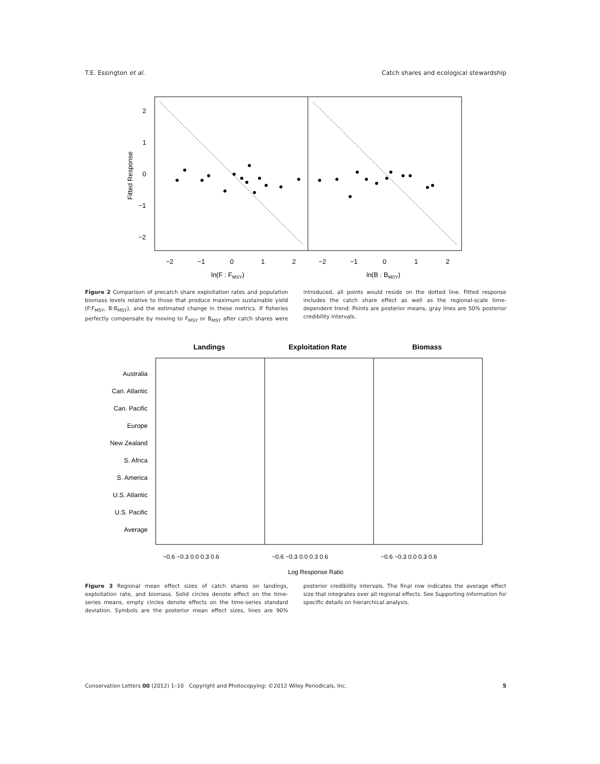T.E. Essington et al. Catch shares and ecological stewardship
2
1
0
−1
−2
Fitted Response
−2
−1
0
1
2
−2
−1
0
1
2
ln(F : FMSY)
ln(B : BMSY)
Figure 2 Comparison of precatch share exploitation rates and population biomass levels relative to those that produce maximum sustainable yield (F:F<sub>MSY</sub>, B:B<sub>MSY</sub>), and the estimated change in these metrics. If fisheries perfectly compensate by moving to F<sub>MSY</sub> or B<sub>MSY</sub> after catch shares were introduced, all points would reside on the dotted line. Fitted response includes the catch share effect as well as the regional-scale time-dependent trend. Points are posterior means, gray lines are 50% posterior credibility intervals.
Landings
Exploitation Rate
Biomass
Australia
Can. Atlantic
Can. Pacific
Europe
New Zealand
S. Africa
S. America
U.S. Atlantic
U.S. Pacific
Average
−0.6 −0.3 0.0 0.3 0.6
−0.6 −0.3 0.0 0.3 0.6
−0.6 −0.3 0.0 0.3 0.6
Log Response Ratio
Figure 3 Regional mean effect sizes of catch shares on landings, exploitation rate, and biomass. Solid circles denote effect on the time-series means, empty circles denote effects on the time-series standard deviation. Symbols are the posterior mean effect sizes, lines are 90% posterior credibility intervals. The final row indicates the average effect size that integrates over all regional effects. See Supporting Information for specific details on hierarchical analysis.
Conservation Letters 00 (2012) 1–10 Copyright and Photocopying: ©2012 Wiley Periodicals, Inc. 5